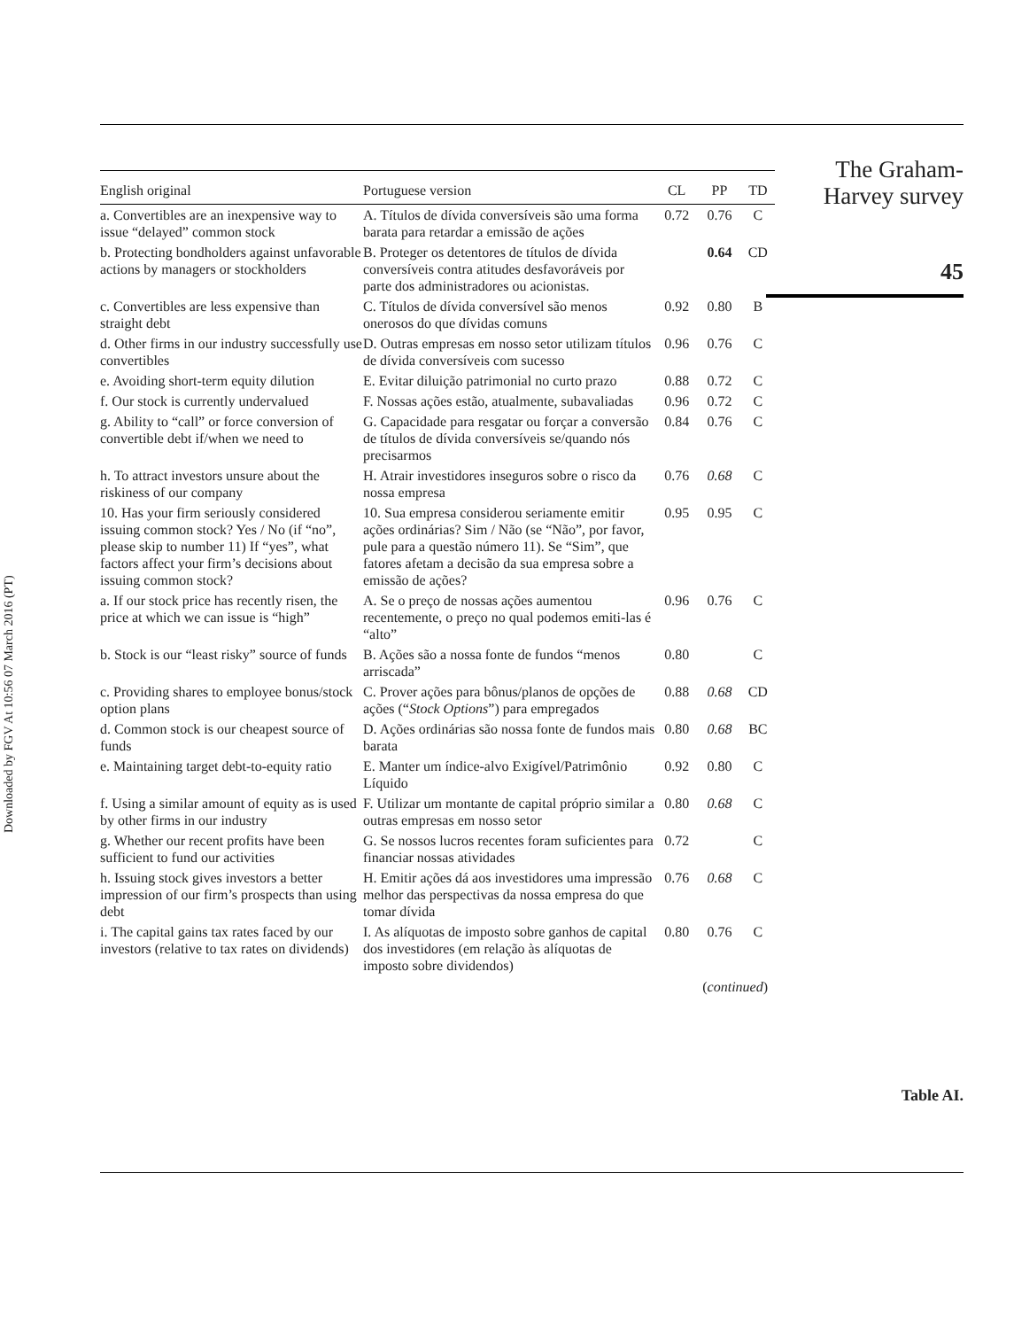Downloaded by FGV At 10:56 07 March 2016 (PT)
| English original | Portuguese version | CL | PP | TD |
| --- | --- | --- | --- | --- |
| a. Convertibles are an inexpensive way to issue “delayed” common stock | A. Títulos de dívida conversíveis são uma forma barata para retardar a emissão de ações | 0.72 | 0.76 | C |
| b. Protecting bondholders against unfavorable actions by managers or stockholders | B. Proteger os detentores de títulos de dívida conversíveis contra atitudes desfavoráveis por parte dos administradores ou acionistas. | | 0.64 | CD |
| c. Convertibles are less expensive than straight debt | C. Títulos de dívida conversível são menos onerosos do que dívidas comuns | 0.92 | 0.80 | B |
| d. Other firms in our industry successfully use convertibles | D. Outras empresas em nosso setor utilizam títulos de dívida conversíveis com sucesso | 0.96 | 0.76 | C |
| e. Avoiding short-term equity dilution | E. Evitar diluição patrimonial no curto prazo | 0.88 | 0.72 | C |
| f. Our stock is currently undervalued | F. Nossas ações estão, atualmente, subavaliadas | 0.96 | 0.72 | C |
| g. Ability to “call” or force conversion of convertible debt if/when we need to | G. Capacidade para resgatar ou forçar a conversão de títulos de dívida conversíveis se/quando nós precisarmos | 0.84 | 0.76 | C |
| h. To attract investors unsure about the riskiness of our company | H. Atrair investidores inseguros sobre o risco da nossa empresa | 0.76 | 0.68 | C |
| 10. Has your firm seriously considered issuing common stock? Yes / No (if “no”, please skip to number 11) If “yes”, what factors affect your firm’s decisions about issuing common stock? | 10. Sua empresa considerou seriamente emitir ações ordinárias? Sim / Não (se “Não”, por favor, pule para a questão número 11). Se “Sim”, que fatores afetam a decisão da sua empresa sobre a emissão de ações? | 0.95 | 0.95 | C |
| a. If our stock price has recently risen, the price at which we can issue is “high” | A. Se o preço de nossas ações aumentou recentemente, o preço no qual podemos emiti-las é “alto” | 0.96 | 0.76 | C |
| b. Stock is our “least risky” source of funds | B. Ações são a nossa fonte de fundos “menos arriscada” | 0.80 | | C |
| c. Providing shares to employee bonus/stock option plans | C. Prover ações para bônus/planos de opções de ações (“ Stock Options ”) para empregados | 0.88 | 0.68 | CD |
| d. Common stock is our cheapest source of funds | D. Ações ordinárias são nossa fonte de fundos mais barata | 0.80 | 0.68 | BC |
| e. Maintaining target debt-to-equity ratio | E. Manter um índice-alvo Exigível/Patrimônio Líquido | 0.92 | 0.80 | C |
| f. Using a similar amount of equity as is used by other firms in our industry | F. Utilizar um montante de capital próprio similar a outras empresas em nosso setor | 0.80 | 0.68 | C |
| g. Whether our recent profits have been sufficient to fund our activities | G. Se nossos lucros recentes foram suficientes para financiar nossas atividades | 0.72 | | C |
| h. Issuing stock gives investors a better impression of our firm’s prospects than using debt | H. Emitir ações dá aos investidores uma impressão melhor das perspectivas da nossa empresa do que tomar dívida | 0.76 | 0.68 | C |
| i. The capital gains tax rates faced by our investors (relative to tax rates on dividends) | I. As alíquotas de imposto sobre ganhos de capital dos investidores (em relação às alíquotas de imposto sobre dividendos) | 0.80 | 0.76 | C |
(continued)
The Graham-
Harvey survey
45
Table AI.